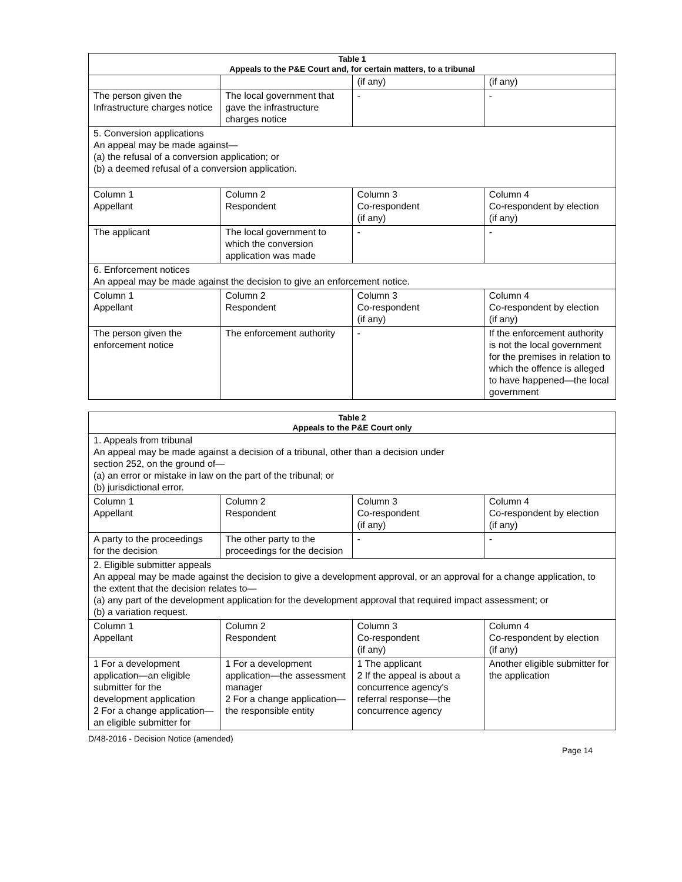| Table 1 Appeals to the P&E Court and, for certain matters, to a tribunal | | | |
| --- | --- | --- | --- |
| | | (if any) | (if any) |
| The person given the Infrastructure charges notice | The local government that gave the infrastructure charges notice | - | - |
| 5. Conversion applications An appeal may be made against— (a) the refusal of a conversion application; or (b) a deemed refusal of a conversion application. | | | |
| Column 1 Appellant | Column 2 Respondent | Column 3 Co-respondent (if any) | Column 4 Co-respondent by election (if any) |
| The applicant | The local government to which the conversion application was made | - | - |
| 6. Enforcement notices An appeal may be made against the decision to give an enforcement notice. | | | |
| Column 1 Appellant | Column 2 Respondent | Column 3 Co-respondent (if any) | Column 4 Co-respondent by election (if any) |
| The person given the enforcement notice | The enforcement authority | - | If the enforcement authority is not the local government for the premises in relation to which the offence is alleged to have happened—the local government |
| Table 2 Appeals to the P&E Court only | | | |
| --- | --- | --- | --- |
| 1. Appeals from tribunal An appeal may be made against a decision of a tribunal, other than a decision under section 252, on the ground of— (a) an error or mistake in law on the part of the tribunal; or (b) jurisdictional error. | | | |
| Column 1 Appellant | Column 2 Respondent | Column 3 Co-respondent (if any) | Column 4 Co-respondent by election (if any) |
| A party to the proceedings for the decision | The other party to the proceedings for the decision | - | - |
| 2. Eligible submitter appeals An appeal may be made against the decision to give a development approval, or an approval for a change application, to the extent that the decision relates to— (a) any part of the development application for the development approval that required impact assessment; or (b) a variation request. | | | |
| Column 1 Appellant | Column 2 Respondent | Column 3 Co-respondent (if any) | Column 4 Co-respondent by election (if any) |
| 1 For a development application—an eligible submitter for the development application 2 For a change application—an eligible submitter for | 1 For a development application—the assessment manager 2 For a change application—the responsible entity | 1 The applicant 2 If the appeal is about a concurrence agency's referral response—the concurrence agency | Another eligible submitter for the application |
D/48-2016 - Decision Notice (amended)
Page 14